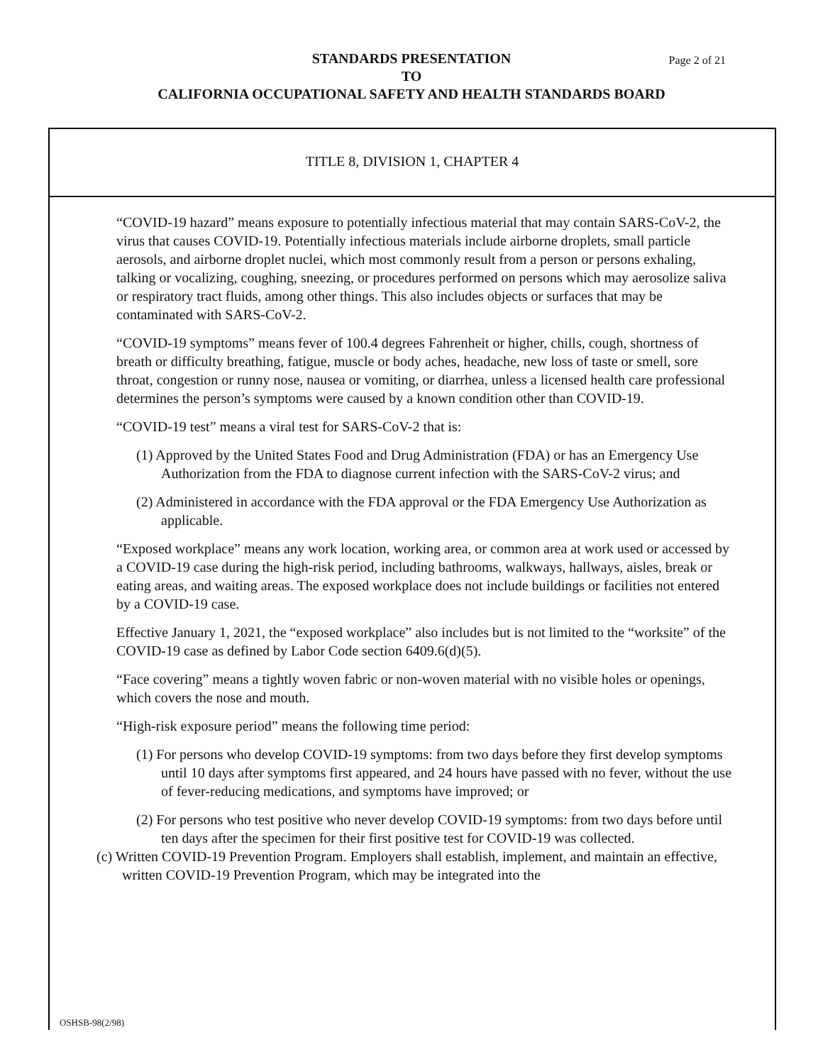STANDARDS PRESENTATION
TO
CALIFORNIA OCCUPATIONAL SAFETY AND HEALTH STANDARDS BOARD
Page 2 of 21
TITLE 8, DIVISION 1, CHAPTER 4
“COVID-19 hazard” means exposure to potentially infectious material that may contain SARS-CoV-2, the virus that causes COVID-19. Potentially infectious materials include airborne droplets, small particle aerosols, and airborne droplet nuclei, which most commonly result from a person or persons exhaling, talking or vocalizing, coughing, sneezing, or procedures performed on persons which may aerosolize saliva or respiratory tract fluids, among other things. This also includes objects or surfaces that may be contaminated with SARS-CoV-2.
“COVID-19 symptoms” means fever of 100.4 degrees Fahrenheit or higher, chills, cough, shortness of breath or difficulty breathing, fatigue, muscle or body aches, headache, new loss of taste or smell, sore throat, congestion or runny nose, nausea or vomiting, or diarrhea, unless a licensed health care professional determines the person’s symptoms were caused by a known condition other than COVID-19.
“COVID-19 test” means a viral test for SARS-CoV-2 that is:
(1) Approved by the United States Food and Drug Administration (FDA) or has an Emergency Use Authorization from the FDA to diagnose current infection with the SARS-CoV-2 virus; and
(2) Administered in accordance with the FDA approval or the FDA Emergency Use Authorization as applicable.
“Exposed workplace” means any work location, working area, or common area at work used or accessed by a COVID-19 case during the high-risk period, including bathrooms, walkways, hallways, aisles, break or eating areas, and waiting areas. The exposed workplace does not include buildings or facilities not entered by a COVID-19 case.
Effective January 1, 2021, the “exposed workplace” also includes but is not limited to the “worksite” of the COVID-19 case as defined by Labor Code section 6409.6(d)(5).
“Face covering” means a tightly woven fabric or non-woven material with no visible holes or openings, which covers the nose and mouth.
“High-risk exposure period” means the following time period:
(1) For persons who develop COVID-19 symptoms: from two days before they first develop symptoms until 10 days after symptoms first appeared, and 24 hours have passed with no fever, without the use of fever-reducing medications, and symptoms have improved; or
(2) For persons who test positive who never develop COVID-19 symptoms: from two days before until ten days after the specimen for their first positive test for COVID-19 was collected.
(c) Written COVID-19 Prevention Program. Employers shall establish, implement, and maintain an effective, written COVID-19 Prevention Program, which may be integrated into the
OSHSB-98(2/98)